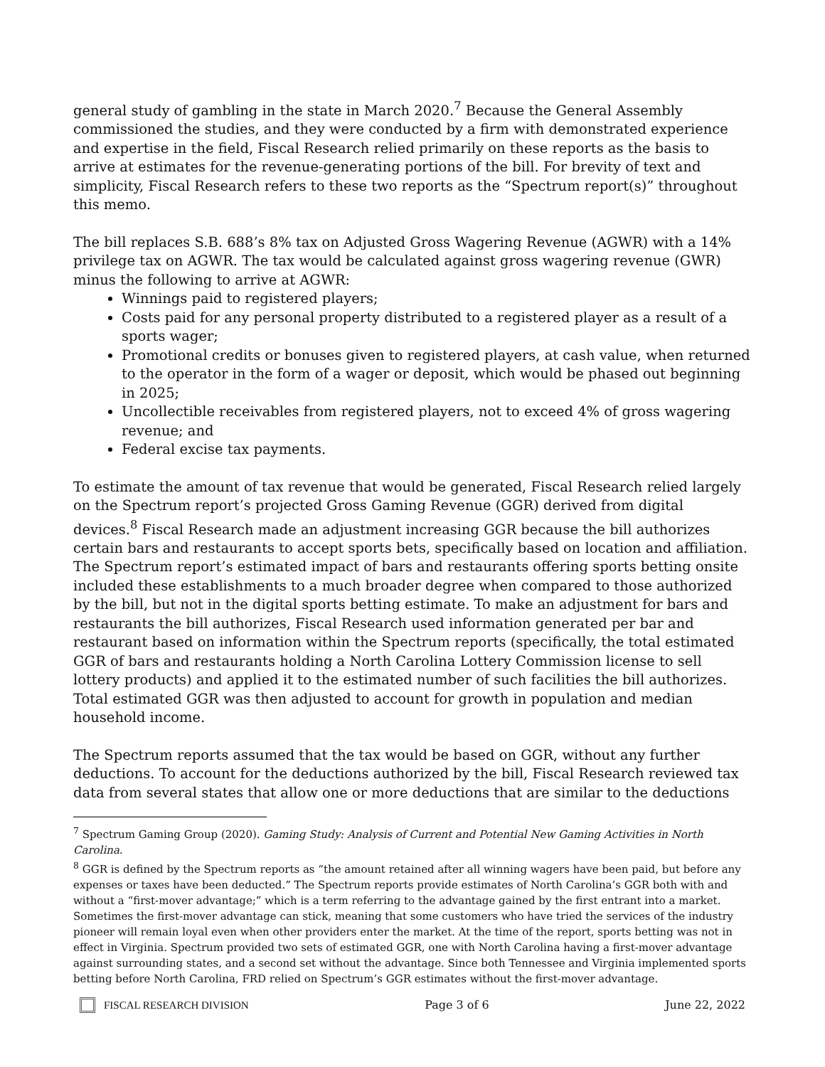general study of gambling in the state in March 2020.<sup>7</sup> Because the General Assembly commissioned the studies, and they were conducted by a firm with demonstrated experience and expertise in the field, Fiscal Research relied primarily on these reports as the basis to arrive at estimates for the revenue-generating portions of the bill. For brevity of text and simplicity, Fiscal Research refers to these two reports as the “Spectrum report(s)” throughout this memo.
The bill replaces S.B. 688’s 8% tax on Adjusted Gross Wagering Revenue (AGWR) with a 14% privilege tax on AGWR. The tax would be calculated against gross wagering revenue (GWR) minus the following to arrive at AGWR:
Winnings paid to registered players;
Costs paid for any personal property distributed to a registered player as a result of a sports wager;
Promotional credits or bonuses given to registered players, at cash value, when returned to the operator in the form of a wager or deposit, which would be phased out beginning in 2025;
Uncollectible receivables from registered players, not to exceed 4% of gross wagering revenue; and
Federal excise tax payments.
To estimate the amount of tax revenue that would be generated, Fiscal Research relied largely on the Spectrum report’s projected Gross Gaming Revenue (GGR) derived from digital devices.<sup>8</sup> Fiscal Research made an adjustment increasing GGR because the bill authorizes certain bars and restaurants to accept sports bets, specifically based on location and affiliation. The Spectrum report’s estimated impact of bars and restaurants offering sports betting onsite included these establishments to a much broader degree when compared to those authorized by the bill, but not in the digital sports betting estimate. To make an adjustment for bars and restaurants the bill authorizes, Fiscal Research used information generated per bar and restaurant based on information within the Spectrum reports (specifically, the total estimated GGR of bars and restaurants holding a North Carolina Lottery Commission license to sell lottery products) and applied it to the estimated number of such facilities the bill authorizes. Total estimated GGR was then adjusted to account for growth in population and median household income.
The Spectrum reports assumed that the tax would be based on GGR, without any further deductions. To account for the deductions authorized by the bill, Fiscal Research reviewed tax data from several states that allow one or more deductions that are similar to the deductions
<sup>7</sup> Spectrum Gaming Group (2020). Gaming Study: Analysis of Current and Potential New Gaming Activities in North Carolina.
<sup>8</sup> GGR is defined by the Spectrum reports as “the amount retained after all winning wagers have been paid, but before any expenses or taxes have been deducted.” The Spectrum reports provide estimates of North Carolina’s GGR both with and without a “first-mover advantage;” which is a term referring to the advantage gained by the first entrant into a market. Sometimes the first-mover advantage can stick, meaning that some customers who have tried the services of the industry pioneer will remain loyal even when other providers enter the market. At the time of the report, sports betting was not in effect in Virginia. Spectrum provided two sets of estimated GGR, one with North Carolina having a first-mover advantage against surrounding states, and a second set without the advantage. Since both Tennessee and Virginia implemented sports betting before North Carolina, FRD relied on Spectrum’s GGR estimates without the first-mover advantage.
FISCAL RESEARCH DIVISION Page 3 of 6 June 22, 2022